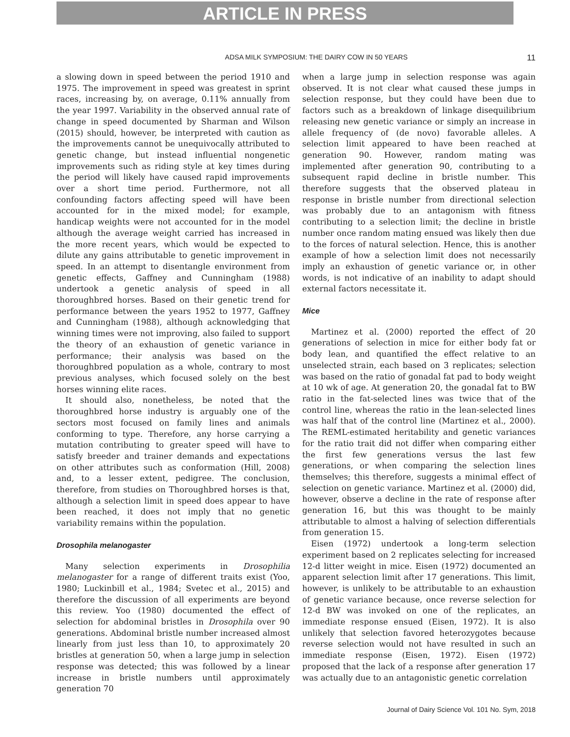ARTICLE IN PRESS
ADSA MILK SYMPOSIUM: THE DAIRY COW IN 50 YEARS 11
a slowing down in speed between the period 1910 and 1975. The improvement in speed was greatest in sprint races, increasing by, on average, 0.11% annually from the year 1997. Variability in the observed annual rate of change in speed documented by Sharman and Wilson (2015) should, however, be interpreted with caution as the improvements cannot be unequivocally attributed to genetic change, but instead influential nongenetic improvements such as riding style at key times during the period will likely have caused rapid improvements over a short time period. Furthermore, not all confounding factors affecting speed will have been accounted for in the mixed model; for example, handicap weights were not accounted for in the model although the average weight carried has increased in the more recent years, which would be expected to dilute any gains attributable to genetic improvement in speed. In an attempt to disentangle environment from genetic effects, Gaffney and Cunningham (1988) undertook a genetic analysis of speed in all thoroughbred horses. Based on their genetic trend for performance between the years 1952 to 1977, Gaffney and Cunningham (1988), although acknowledging that winning times were not improving, also failed to support the theory of an exhaustion of genetic variance in performance; their analysis was based on the thoroughbred population as a whole, contrary to most previous analyses, which focused solely on the best horses winning elite races.
It should also, nonetheless, be noted that the thoroughbred horse industry is arguably one of the sectors most focused on family lines and animals conforming to type. Therefore, any horse carrying a mutation contributing to greater speed will have to satisfy breeder and trainer demands and expectations on other attributes such as conformation (Hill, 2008) and, to a lesser extent, pedigree. The conclusion, therefore, from studies on Thoroughbred horses is that, although a selection limit in speed does appear to have been reached, it does not imply that no genetic variability remains within the population.
Drosophila melanogaster
Many selection experiments in Drosophilia melanogaster for a range of different traits exist (Yoo, 1980; Luckinbill et al., 1984; Svetec et al., 2015) and therefore the discussion of all experiments are beyond this review. Yoo (1980) documented the effect of selection for abdominal bristles in Drosophila over 90 generations. Abdominal bristle number increased almost linearly from just less than 10, to approximately 20 bristles at generation 50, when a large jump in selection response was detected; this was followed by a linear increase in bristle numbers until approximately generation 70
when a large jump in selection response was again observed. It is not clear what caused these jumps in selection response, but they could have been due to factors such as a breakdown of linkage disequilibrium releasing new genetic variance or simply an increase in allele frequency of (de novo) favorable alleles. A selection limit appeared to have been reached at generation 90. However, random mating was implemented after generation 90, contributing to a subsequent rapid decline in bristle number. This therefore suggests that the observed plateau in response in bristle number from directional selection was probably due to an antagonism with fitness contributing to a selection limit; the decline in bristle number once random mating ensued was likely then due to the forces of natural selection. Hence, this is another example of how a selection limit does not necessarily imply an exhaustion of genetic variance or, in other words, is not indicative of an inability to adapt should external factors necessitate it.
Mice
Martinez et al. (2000) reported the effect of 20 generations of selection in mice for either body fat or body lean, and quantified the effect relative to an unselected strain, each based on 3 replicates; selection was based on the ratio of gonadal fat pad to body weight at 10 wk of age. At generation 20, the gonadal fat to BW ratio in the fat-selected lines was twice that of the control line, whereas the ratio in the lean-selected lines was half that of the control line (Martinez et al., 2000). The REML-estimated heritability and genetic variances for the ratio trait did not differ when comparing either the first few generations versus the last few generations, or when comparing the selection lines themselves; this therefore, suggests a minimal effect of selection on genetic variance. Martinez et al. (2000) did, however, observe a decline in the rate of response after generation 16, but this was thought to be mainly attributable to almost a halving of selection differentials from generation 15.
Eisen (1972) undertook a long-term selection experiment based on 2 replicates selecting for increased 12-d litter weight in mice. Eisen (1972) documented an apparent selection limit after 17 generations. This limit, however, is unlikely to be attributable to an exhaustion of genetic variance because, once reverse selection for 12-d BW was invoked on one of the replicates, an immediate response ensued (Eisen, 1972). It is also unlikely that selection favored heterozygotes because reverse selection would not have resulted in such an immediate response (Eisen, 1972). Eisen (1972) proposed that the lack of a response after generation 17 was actually due to an antagonistic genetic correlation
Journal of Dairy Science Vol. 101 No. Sym, 2018